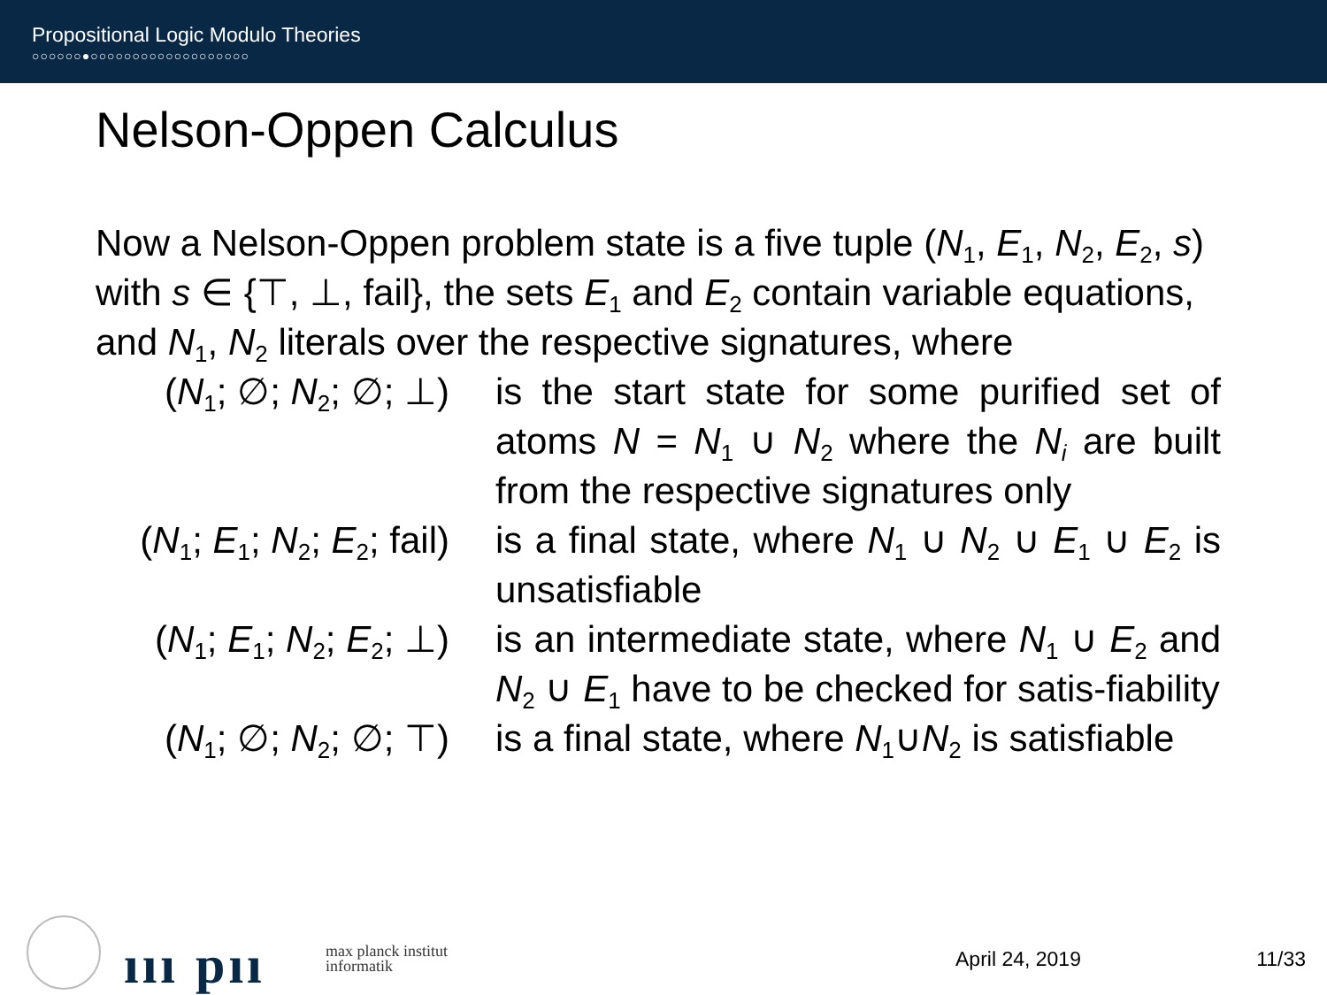Propositional Logic Modulo Theories
○○○○○○●○○○○○○○○○○○○○○○○○○○
Nelson-Oppen Calculus
Now a Nelson-Oppen problem state is a five tuple (N<sub>1</sub>, E<sub>1</sub>, N<sub>2</sub>, E<sub>2</sub>, s) with s ∈ {⊤, ⊥, fail}, the sets E<sub>1</sub> and E<sub>2</sub> contain variable equations, and N<sub>1</sub>, N<sub>2</sub> literals over the respective signatures, where
| ( N<sub>1</sub>; ∅; N<sub>2</sub>; ∅; ⊥) | is the start state for some purified set of atoms N = N<sub>1</sub> ∪ N<sub>2</sub> where the N<sub>i</sub> are built from the respective signatures only |
| ( N<sub>1</sub>; E<sub>1</sub>; N<sub>2</sub>; E<sub>2</sub>; fail) | is a final state, where N<sub>1</sub> ∪ N<sub>2</sub> ∪ E<sub>1</sub> ∪ E<sub>2</sub> is unsatisfiable |
| ( N<sub>1</sub>; E<sub>1</sub>; N<sub>2</sub>; E<sub>2</sub>; ⊥) | is an intermediate state, where N<sub>1</sub> ∪ E<sub>2</sub> and N<sub>2</sub> ∪ E<sub>1</sub> have to be checked for satis-fiability |
| ( N<sub>1</sub>; ∅; N<sub>2</sub>; ∅; ⊤) | is a final state, where N<sub>1</sub>∪ N<sub>2</sub> is satisfiable |
ııı pıı
max planck institut
informatik
April 24, 2019 11/33